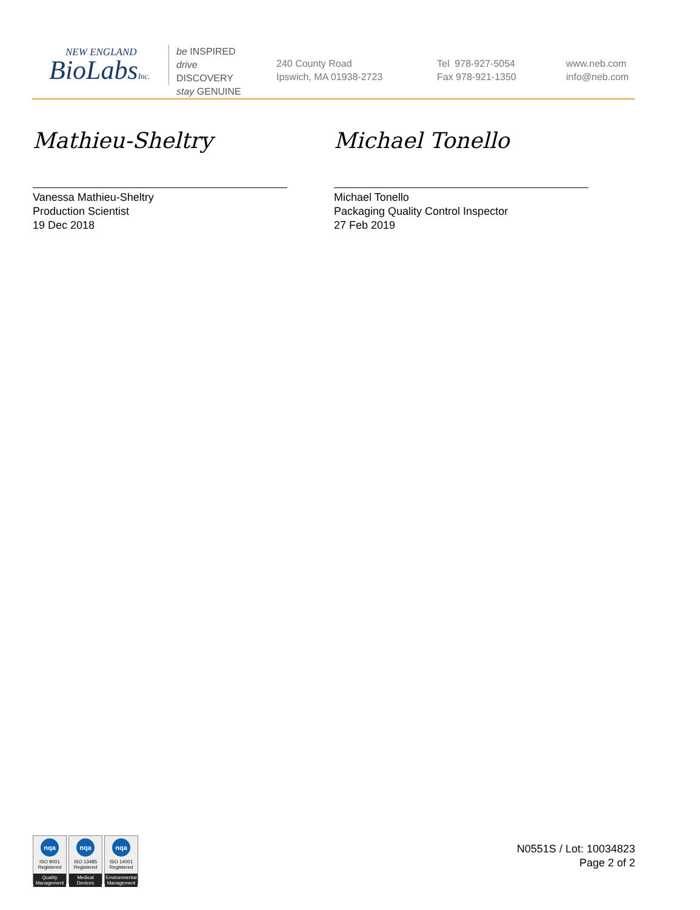NEW ENGLAND
BioLabsInc.
be INSPIRED
drive DISCOVERY
stay GENUINE
240 County Road
Ipswich, MA 01938-2723
Tel 978-927-5054
Fax 978-921-1350
www.neb.com
info@neb.com
Mathieu-Sheltry
Vanessa Mathieu-Sheltry
Production Scientist
19 Dec 2018
Michael Tonello
Michael Tonello
Packaging Quality Control Inspector
27 Feb 2019
nqa
ISO 9001
Registered
Quality Management
nqa
ISO 13485
Registered
Medical Devices
nqa
ISO 14001
Registered
Environmental Management
N0551S / Lot: 10034823
Page 2 of 2